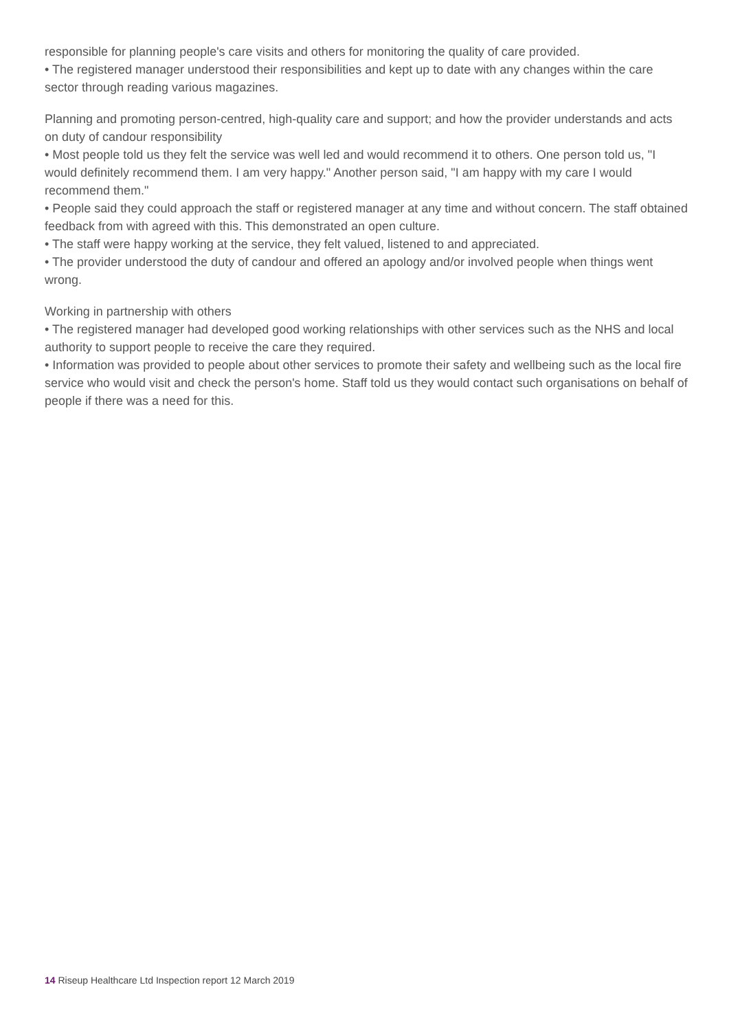responsible for planning people's care visits and others for monitoring the quality of care provided.
• The registered manager understood their responsibilities and kept up to date with any changes within the care sector through reading various magazines.
Planning and promoting person-centred, high-quality care and support; and how the provider understands and acts on duty of candour responsibility
• Most people told us they felt the service was well led and would recommend it to others. One person told us, "I would definitely recommend them. I am very happy." Another person said, "I am happy with my care I would recommend them."
• People said they could approach the staff or registered manager at any time and without concern. The staff obtained feedback from with agreed with this. This demonstrated an open culture.
• The staff were happy working at the service, they felt valued, listened to and appreciated.
• The provider understood the duty of candour and offered an apology and/or involved people when things went wrong.
Working in partnership with others
• The registered manager had developed good working relationships with other services such as the NHS and local authority to support people to receive the care they required.
• Information was provided to people about other services to promote their safety and wellbeing such as the local fire service who would visit and check the person's home. Staff told us they would contact such organisations on behalf of people if there was a need for this.
14 Riseup Healthcare Ltd Inspection report 12 March 2019